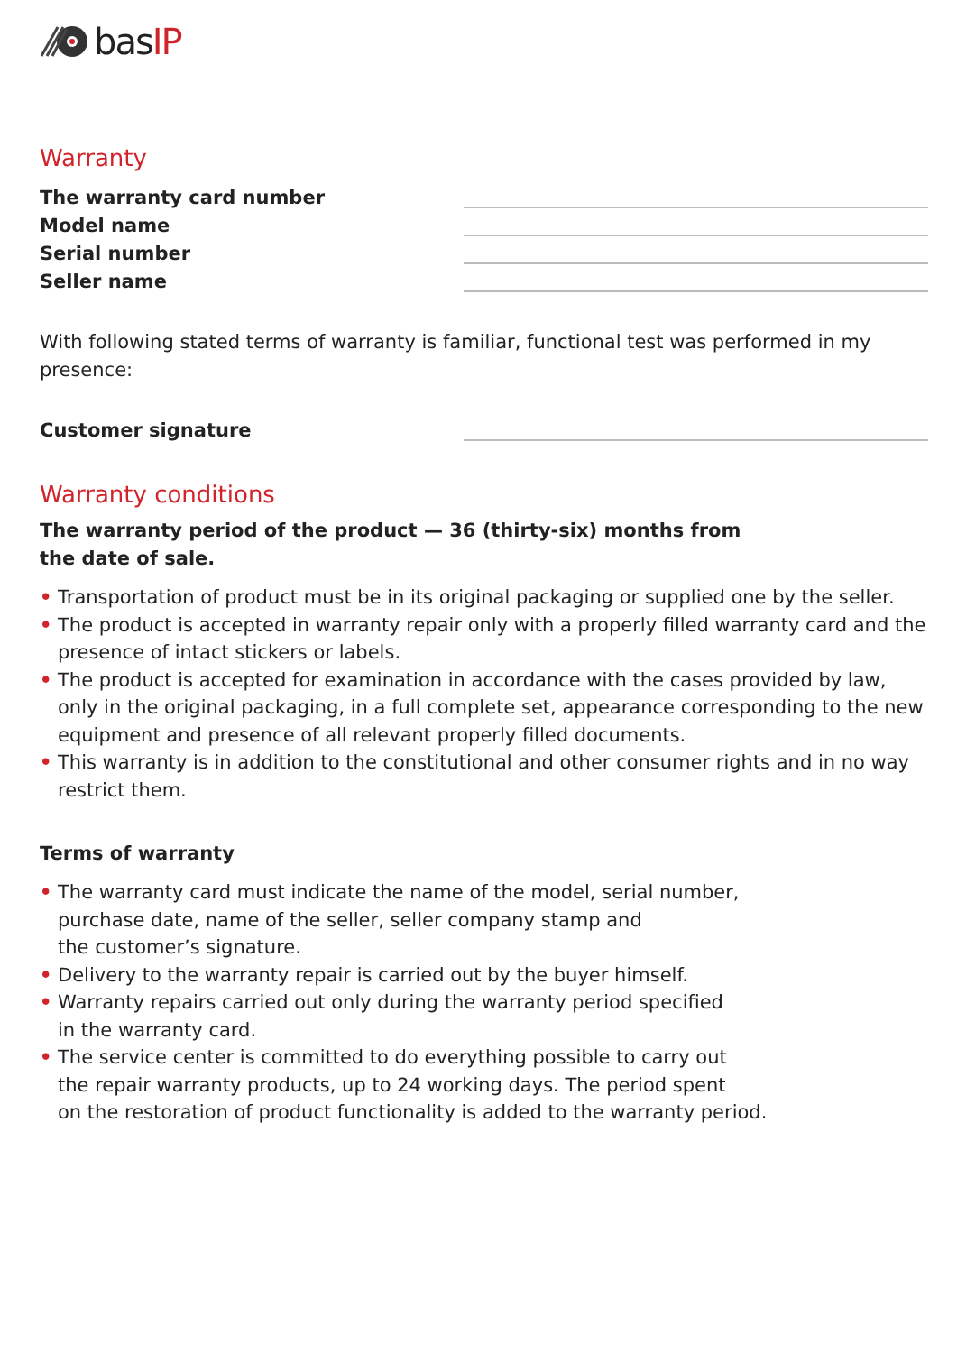basIP
Warranty
The warranty card number
Model name
Serial number
Seller name
With following stated terms of warranty is familiar, functional test was performed in my presence:
Customer signature
Warranty conditions
The warranty period of the product — 36 (thirty-six) months from
the date of sale.
• Transportation of product must be in its original packaging or supplied one by the seller.
• The product is accepted in warranty repair only with a properly filled warranty card and the presence of intact stickers or labels.
• The product is accepted for examination in accordance with the cases provided by law, only in the original packaging, in a full complete set, appearance corresponding to the new equipment and presence of all relevant properly filled documents.
• This warranty is in addition to the constitutional and other consumer rights and in no way restrict them.
Terms of warranty
• The warranty card must indicate the name of the model, serial number,
purchase date, name of the seller, seller company stamp and
the customer’s signature.
• Delivery to the warranty repair is carried out by the buyer himself.
• Warranty repairs carried out only during the warranty period specified
in the warranty card.
• The service center is committed to do everything possible to carry out
the repair warranty products, up to 24 working days. The period spent
on the restoration of product functionality is added to the warranty period.